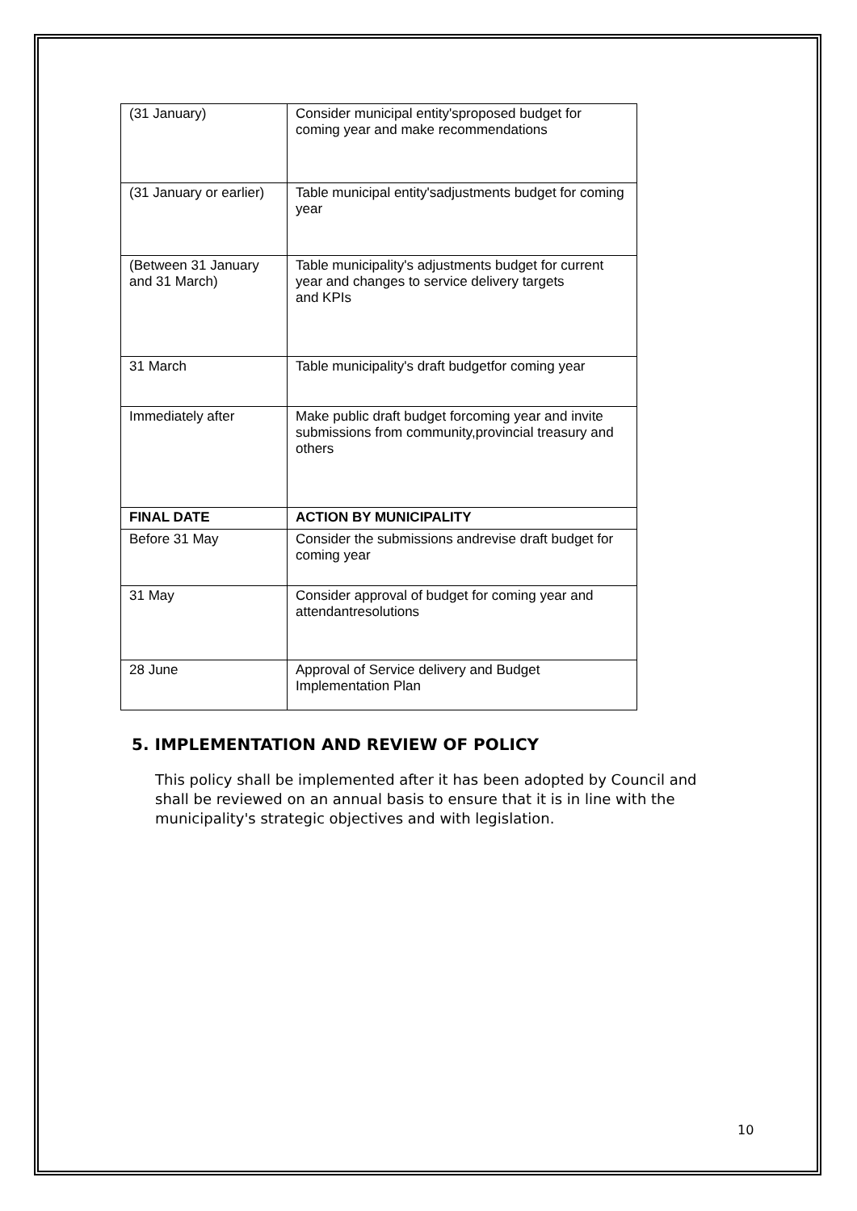| (31 January) | Consider municipal entity'sproposed budget for coming year and make recommendations |
| (31 January or earlier) | Table municipal entity'sadjustments budget for coming year |
| (Between 31 January and 31 March) | Table municipality's adjustments budget for current year and changes to service delivery targets and KPIs |
| 31 March | Table municipality's draft budgetfor coming year |
| Immediately after | Make public draft budget forcoming year and invite submissions from community,provincial treasury and others |
| FINAL DATE | ACTION BY MUNICIPALITY |
| Before 31 May | Consider the submissions andrevise draft budget for coming year |
| 31 May | Consider approval of budget for coming year and attendantresolutions |
| 28 June | Approval of Service delivery and Budget Implementation Plan |
5. IMPLEMENTATION AND REVIEW OF POLICY
This policy shall be implemented after it has been adopted by Council and shall be reviewed on an annual basis to ensure that it is in line with the municipality's strategic objectives and with legislation.
10